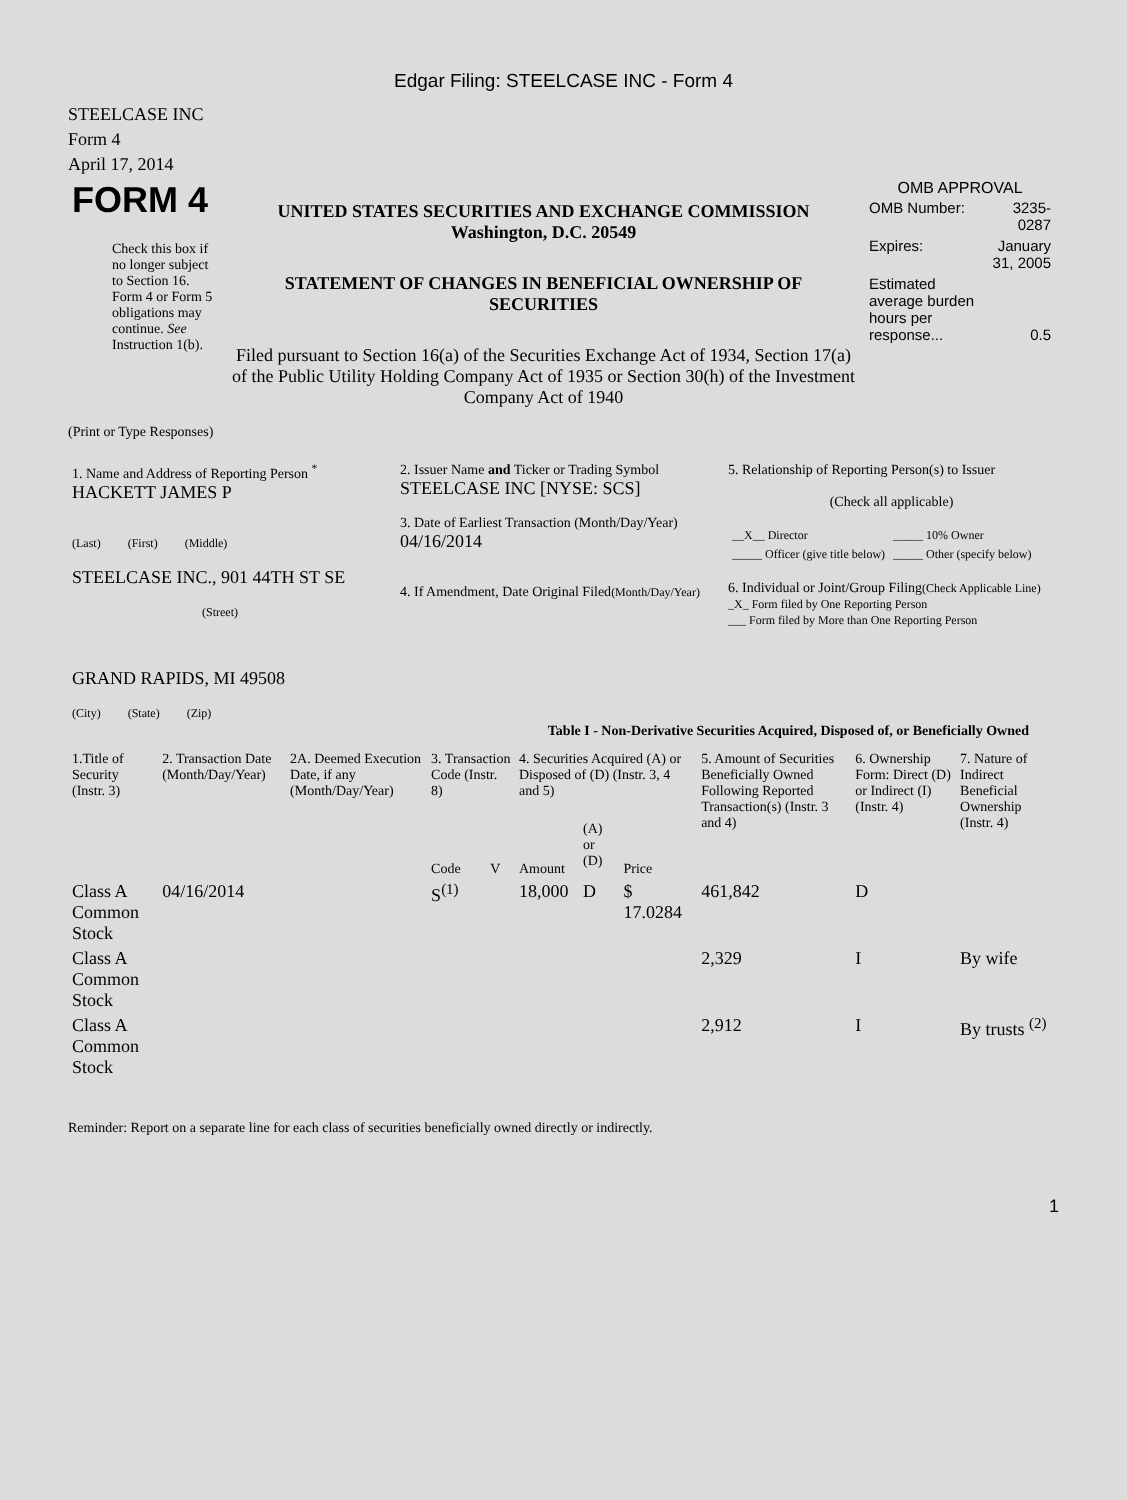Edgar Filing: STEELCASE INC - Form 4
STEELCASE INC
Form 4
April 17, 2014
| FORM 4 Check this box if no longer subject to Section 16. Form 4 or Form 5 obligations may continue. See Instruction 1(b). | UNITED STATES SECURITIES AND EXCHANGE COMMISSION Washington, D.C. 20549 STATEMENT OF CHANGES IN BENEFICIAL OWNERSHIP OF SECURITIES Filed pursuant to Section 16(a) of the Securities Exchange Act of 1934, Section 17(a) of the Public Utility Holding Company Act of 1935 or Section 30(h) of the Investment Company Act of 1940 | OMB APPROVAL / OMB Number: / 3235-0287 / / Expires: / January 31, 2005 / / Estimated average burden hours per response... / 0.5 / |
(Print or Type Responses)
| 1. Name and Address of Reporting Person <sup>*</sup> HACKETT JAMES P (Last) (First) (Middle) STEELCASE INC., 901 44TH ST SE (Street) GRAND RAPIDS, MI 49508 (City) (State) (Zip) | 2. Issuer Name and Ticker or Trading Symbol STEELCASE INC [NYSE: SCS] 3. Date of Earliest Transaction (Month/Day/Year) 04/16/2014 4. If Amendment, Date Original Filed (Month/Day/Year) | 5. Relationship of Reporting Person(s) to Issuer (Check all applicable) / __X__ Director / _____ 10% Owner / / _____ Officer (give title below) / _____ Other (specify below) / 6. Individual or Joint/Group Filing (Check Applicable Line) _X_ Form filed by One Reporting Person ___ Form filed by More than One Reporting Person |
Table I - Non-Derivative Securities Acquired, Disposed of, or Beneficially Owned
| 1.Title of Security (Instr. 3) | 2. Transaction Date (Month/Day/Year) | 2A. Deemed Execution Date, if any (Month/Day/Year) | 3. Transaction Code (Instr. 8) | | 4. Securities Acquired (A) or Disposed of (D) (Instr. 3, 4 and 5) | | | 5. Amount of Securities Beneficially Owned Following Reported Transaction(s) (Instr. 3 and 4) | 6. Ownership Form: Direct (D) or Indirect (I) (Instr. 4) | 7. Nature of Indirect Beneficial Ownership (Instr. 4) |
| --- | --- | --- | --- | --- | --- | --- | --- | --- | --- | --- |
| | | | Code | V | Amount | (A) or (D) | Price | | | |
| Class A Common Stock | 04/16/2014 | | S<sup>(1)</sup> | | 18,000 | D | $ 17.0284 | 461,842 | D | |
| Class A Common Stock | | | | | | | | 2,329 | I | By wife |
| Class A Common Stock | | | | | | | | 2,912 | I | By trusts <sup>(2)</sup> |
Reminder: Report on a separate line for each class of securities beneficially owned directly or indirectly.
1